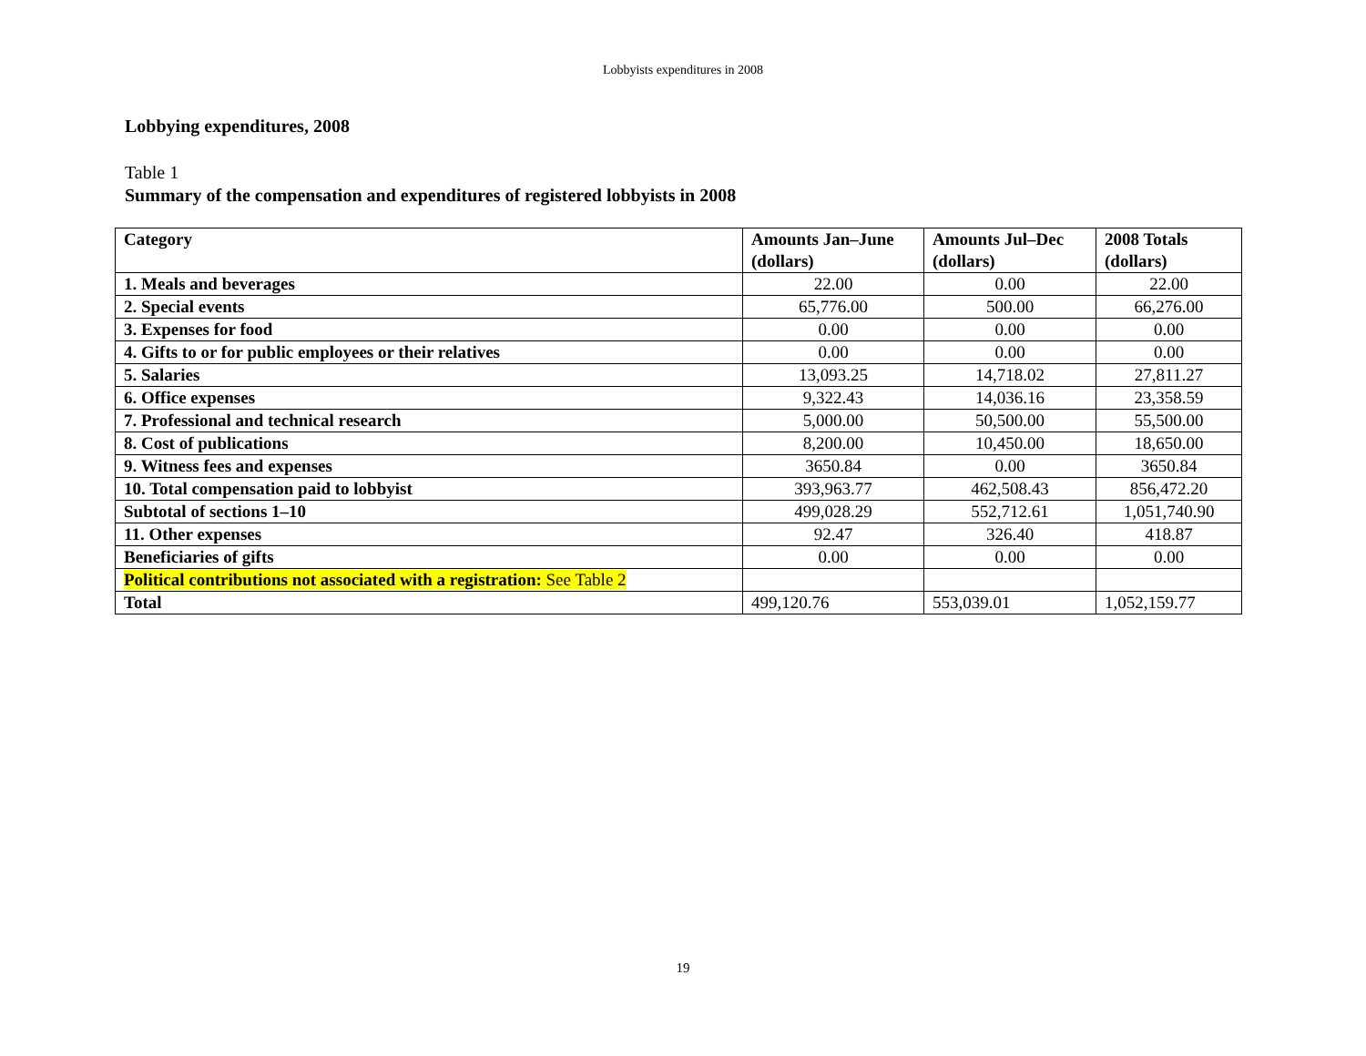Lobbyists expenditures in 2008
Lobbying expenditures, 2008
Table 1
Summary of the compensation and expenditures of registered lobbyists in 2008
| Category | Amounts Jan–June (dollars) | Amounts Jul–Dec (dollars) | 2008 Totals (dollars) |
| --- | --- | --- | --- |
| 1. Meals and beverages | 22.00 | 0.00 | 22.00 |
| 2. Special events | 65,776.00 | 500.00 | 66,276.00 |
| 3. Expenses for food | 0.00 | 0.00 | 0.00 |
| 4. Gifts to or for public employees or their relatives | 0.00 | 0.00 | 0.00 |
| 5. Salaries | 13,093.25 | 14,718.02 | 27,811.27 |
| 6. Office expenses | 9,322.43 | 14,036.16 | 23,358.59 |
| 7. Professional and technical research | 5,000.00 | 50,500.00 | 55,500.00 |
| 8. Cost of publications | 8,200.00 | 10,450.00 | 18,650.00 |
| 9. Witness fees and expenses | 3650.84 | 0.00 | 3650.84 |
| 10. Total compensation paid to lobbyist | 393,963.77 | 462,508.43 | 856,472.20 |
| Subtotal of sections 1–10 | 499,028.29 | 552,712.61 | 1,051,740.90 |
| 11. Other expenses | 92.47 | 326.40 | 418.87 |
| Beneficiaries of gifts | 0.00 | 0.00 | 0.00 |
| Political contributions not associated with a registration: See Table 2 | | | |
| Total | 499,120.76 | 553,039.01 | 1,052,159.77 |
19